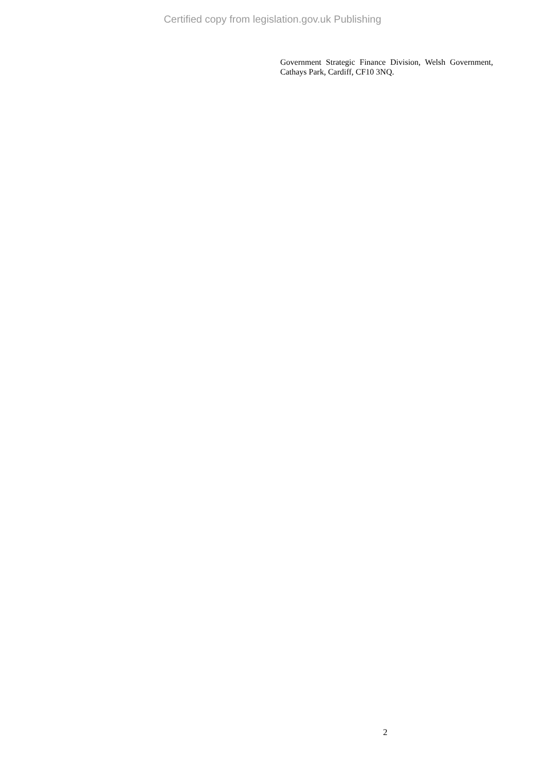Certified copy from legislation.gov.uk Publishing
Government Strategic Finance Division, Welsh Government, Cathays Park, Cardiff, CF10 3NQ.
2